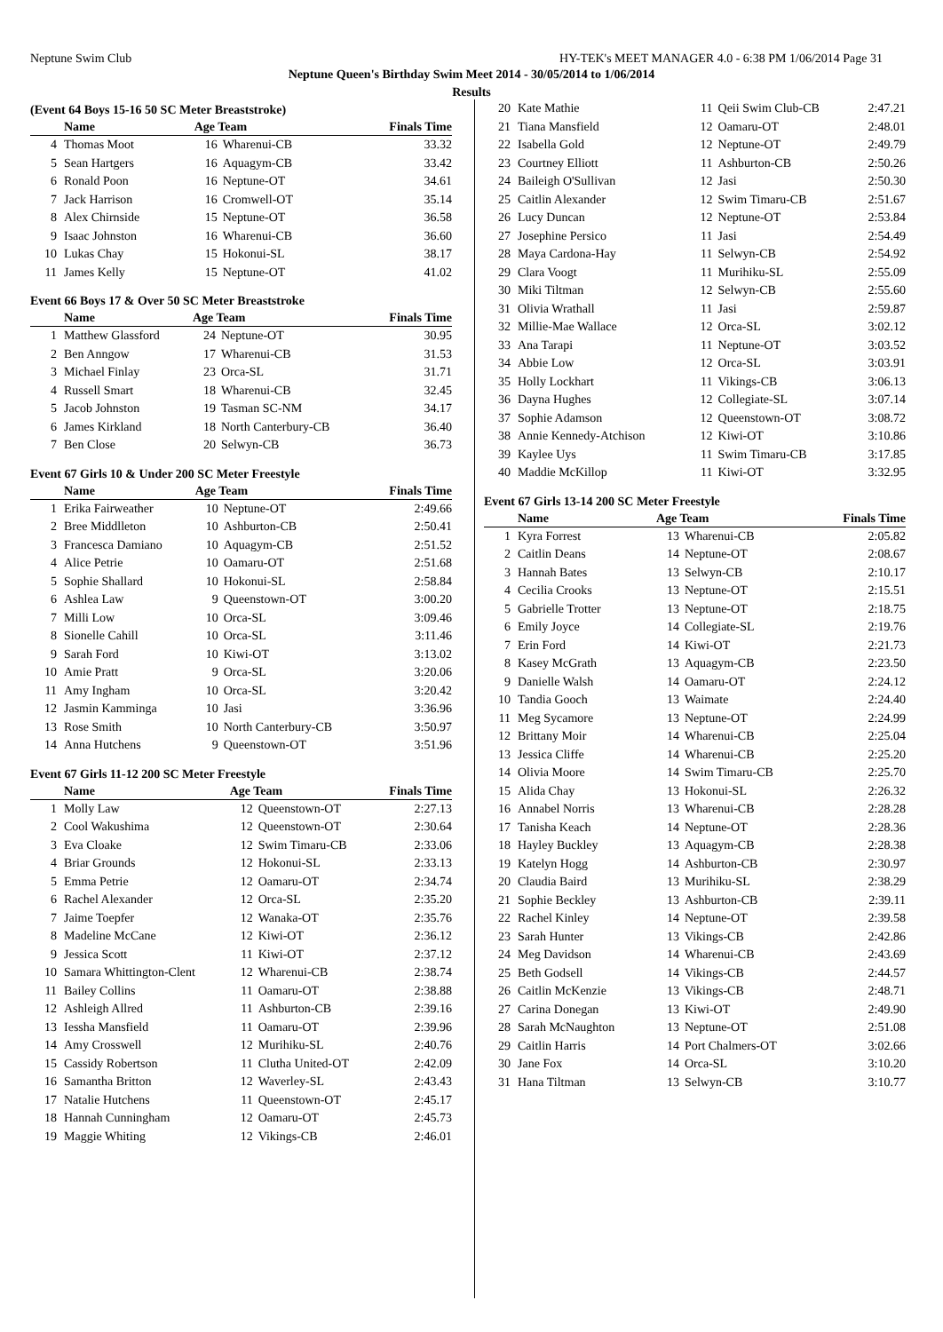Neptune Swim Club HY-TEK's MEET MANAGER 4.0 - 6:38 PM 1/06/2014 Page 31
Neptune Queen's Birthday Swim Meet 2014 - 30/05/2014 to 1/06/2014
Results
(Event 64 Boys 15-16 50 SC Meter Breaststroke)
| | Name | Age Team | | Finals Time |
| --- | --- | --- | --- | --- |
| 4 | Thomas Moot | 16 | Wharenui-CB | 33.32 |
| 5 | Sean Hartgers | 16 | Aquagym-CB | 33.42 |
| 6 | Ronald Poon | 16 | Neptune-OT | 34.61 |
| 7 | Jack Harrison | 16 | Cromwell-OT | 35.14 |
| 8 | Alex Chirnside | 15 | Neptune-OT | 36.58 |
| 9 | Isaac Johnston | 16 | Wharenui-CB | 36.60 |
| 10 | Lukas Chay | 15 | Hokonui-SL | 38.17 |
| 11 | James Kelly | 15 | Neptune-OT | 41.02 |
Event 66 Boys 17 & Over 50 SC Meter Breaststroke
| | Name | Age Team | | Finals Time |
| --- | --- | --- | --- | --- |
| 1 | Matthew Glassford | 24 | Neptune-OT | 30.95 |
| 2 | Ben Anngow | 17 | Wharenui-CB | 31.53 |
| 3 | Michael Finlay | 23 | Orca-SL | 31.71 |
| 4 | Russell Smart | 18 | Wharenui-CB | 32.45 |
| 5 | Jacob Johnston | 19 | Tasman SC-NM | 34.17 |
| 6 | James Kirkland | 18 | North Canterbury-CB | 36.40 |
| 7 | Ben Close | 20 | Selwyn-CB | 36.73 |
Event 67 Girls 10 & Under 200 SC Meter Freestyle
| | Name | Age Team | | Finals Time |
| --- | --- | --- | --- | --- |
| 1 | Erika Fairweather | 10 | Neptune-OT | 2:49.66 |
| 2 | Bree Middlleton | 10 | Ashburton-CB | 2:50.41 |
| 3 | Francesca Damiano | 10 | Aquagym-CB | 2:51.52 |
| 4 | Alice Petrie | 10 | Oamaru-OT | 2:51.68 |
| 5 | Sophie Shallard | 10 | Hokonui-SL | 2:58.84 |
| 6 | Ashlea Law | 9 | Queenstown-OT | 3:00.20 |
| 7 | Milli Low | 10 | Orca-SL | 3:09.46 |
| 8 | Sionelle Cahill | 10 | Orca-SL | 3:11.46 |
| 9 | Sarah Ford | 10 | Kiwi-OT | 3:13.02 |
| 10 | Amie Pratt | 9 | Orca-SL | 3:20.06 |
| 11 | Amy Ingham | 10 | Orca-SL | 3:20.42 |
| 12 | Jasmin Kamminga | 10 | Jasi | 3:36.96 |
| 13 | Rose Smith | 10 | North Canterbury-CB | 3:50.97 |
| 14 | Anna Hutchens | 9 | Queenstown-OT | 3:51.96 |
Event 67 Girls 11-12 200 SC Meter Freestyle
| | Name | Age Team | | Finals Time |
| --- | --- | --- | --- | --- |
| 1 | Molly Law | 12 | Queenstown-OT | 2:27.13 |
| 2 | Cool Wakushima | 12 | Queenstown-OT | 2:30.64 |
| 3 | Eva Cloake | 12 | Swim Timaru-CB | 2:33.06 |
| 4 | Briar Grounds | 12 | Hokonui-SL | 2:33.13 |
| 5 | Emma Petrie | 12 | Oamaru-OT | 2:34.74 |
| 6 | Rachel Alexander | 12 | Orca-SL | 2:35.20 |
| 7 | Jaime Toepfer | 12 | Wanaka-OT | 2:35.76 |
| 8 | Madeline McCane | 12 | Kiwi-OT | 2:36.12 |
| 9 | Jessica Scott | 11 | Kiwi-OT | 2:37.12 |
| 10 | Samara Whittington-Clent | 12 | Wharenui-CB | 2:38.74 |
| 11 | Bailey Collins | 11 | Oamaru-OT | 2:38.88 |
| 12 | Ashleigh Allred | 11 | Ashburton-CB | 2:39.16 |
| 13 | Iessha Mansfield | 11 | Oamaru-OT | 2:39.96 |
| 14 | Amy Crosswell | 12 | Murihiku-SL | 2:40.76 |
| 15 | Cassidy Robertson | 11 | Clutha United-OT | 2:42.09 |
| 16 | Samantha Britton | 12 | Waverley-SL | 2:43.43 |
| 17 | Natalie Hutchens | 11 | Queenstown-OT | 2:45.17 |
| 18 | Hannah Cunningham | 12 | Oamaru-OT | 2:45.73 |
| 19 | Maggie Whiting | 12 | Vikings-CB | 2:46.01 |
| 20 | Kate Mathie | 11 | Qeii Swim Club-CB | 2:47.21 |
| 21 | Tiana Mansfield | 12 | Oamaru-OT | 2:48.01 |
| 22 | Isabella Gold | 12 | Neptune-OT | 2:49.79 |
| 23 | Courtney Elliott | 11 | Ashburton-CB | 2:50.26 |
| 24 | Baileigh O'Sullivan | 12 | Jasi | 2:50.30 |
| 25 | Caitlin Alexander | 12 | Swim Timaru-CB | 2:51.67 |
| 26 | Lucy Duncan | 12 | Neptune-OT | 2:53.84 |
| 27 | Josephine Persico | 11 | Jasi | 2:54.49 |
| 28 | Maya Cardona-Hay | 11 | Selwyn-CB | 2:54.92 |
| 29 | Clara Voogt | 11 | Murihiku-SL | 2:55.09 |
| 30 | Miki Tiltman | 12 | Selwyn-CB | 2:55.60 |
| 31 | Olivia Wrathall | 11 | Jasi | 2:59.87 |
| 32 | Millie-Mae Wallace | 12 | Orca-SL | 3:02.12 |
| 33 | Ana Tarapi | 11 | Neptune-OT | 3:03.52 |
| 34 | Abbie Low | 12 | Orca-SL | 3:03.91 |
| 35 | Holly Lockhart | 11 | Vikings-CB | 3:06.13 |
| 36 | Dayna Hughes | 12 | Collegiate-SL | 3:07.14 |
| 37 | Sophie Adamson | 12 | Queenstown-OT | 3:08.72 |
| 38 | Annie Kennedy-Atchison | 12 | Kiwi-OT | 3:10.86 |
| 39 | Kaylee Uys | 11 | Swim Timaru-CB | 3:17.85 |
| 40 | Maddie McKillop | 11 | Kiwi-OT | 3:32.95 |
Event 67 Girls 13-14 200 SC Meter Freestyle
| | Name | Age Team | | Finals Time |
| --- | --- | --- | --- | --- |
| 1 | Kyra Forrest | 13 | Wharenui-CB | 2:05.82 |
| 2 | Caitlin Deans | 14 | Neptune-OT | 2:08.67 |
| 3 | Hannah Bates | 13 | Selwyn-CB | 2:10.17 |
| 4 | Cecilia Crooks | 13 | Neptune-OT | 2:15.51 |
| 5 | Gabrielle Trotter | 13 | Neptune-OT | 2:18.75 |
| 6 | Emily Joyce | 14 | Collegiate-SL | 2:19.76 |
| 7 | Erin Ford | 14 | Kiwi-OT | 2:21.73 |
| 8 | Kasey McGrath | 13 | Aquagym-CB | 2:23.50 |
| 9 | Danielle Walsh | 14 | Oamaru-OT | 2:24.12 |
| 10 | Tandia Gooch | 13 | Waimate | 2:24.40 |
| 11 | Meg Sycamore | 13 | Neptune-OT | 2:24.99 |
| 12 | Brittany Moir | 14 | Wharenui-CB | 2:25.04 |
| 13 | Jessica Cliffe | 14 | Wharenui-CB | 2:25.20 |
| 14 | Olivia Moore | 14 | Swim Timaru-CB | 2:25.70 |
| 15 | Alida Chay | 13 | Hokonui-SL | 2:26.32 |
| 16 | Annabel Norris | 13 | Wharenui-CB | 2:28.28 |
| 17 | Tanisha Keach | 14 | Neptune-OT | 2:28.36 |
| 18 | Hayley Buckley | 13 | Aquagym-CB | 2:28.38 |
| 19 | Katelyn Hogg | 14 | Ashburton-CB | 2:30.97 |
| 20 | Claudia Baird | 13 | Murihiku-SL | 2:38.29 |
| 21 | Sophie Beckley | 13 | Ashburton-CB | 2:39.11 |
| 22 | Rachel Kinley | 14 | Neptune-OT | 2:39.58 |
| 23 | Sarah Hunter | 13 | Vikings-CB | 2:42.86 |
| 24 | Meg Davidson | 14 | Wharenui-CB | 2:43.69 |
| 25 | Beth Godsell | 14 | Vikings-CB | 2:44.57 |
| 26 | Caitlin McKenzie | 13 | Vikings-CB | 2:48.71 |
| 27 | Carina Donegan | 13 | Kiwi-OT | 2:49.90 |
| 28 | Sarah McNaughton | 13 | Neptune-OT | 2:51.08 |
| 29 | Caitlin Harris | 14 | Port Chalmers-OT | 3:02.66 |
| 30 | Jane Fox | 14 | Orca-SL | 3:10.20 |
| 31 | Hana Tiltman | 13 | Selwyn-CB | 3:10.77 |